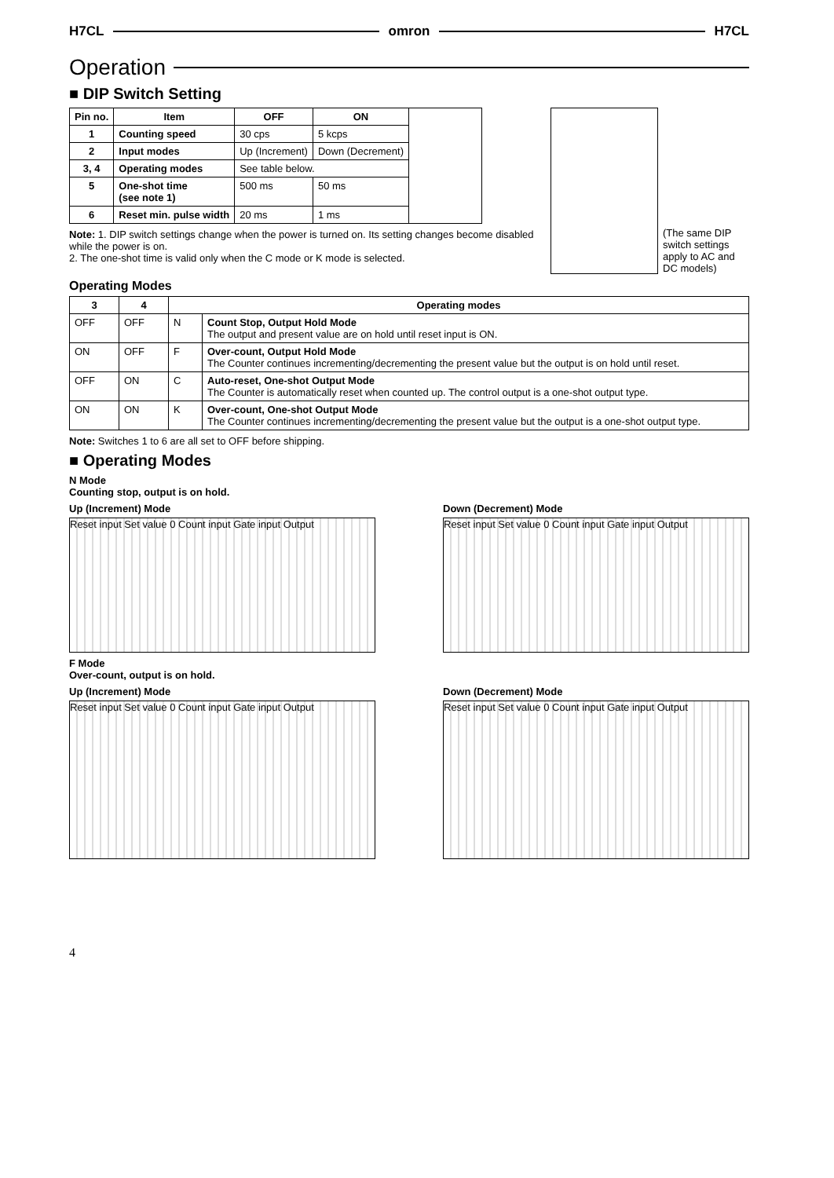H7CL omron H7CL
Operation
■ DIP Switch Setting
| Pin no. | Item | OFF | ON | |
| 1 | Counting speed | 30 cps | 5 kcps | |
| 2 | Input modes | Up (Increment) | Down (Decrement) | |
| 3, 4 | Operating modes | See table below. | | |
| 5 | One-shot time (see note 1) | 500 ms | 50 ms | |
| 6 | Reset min. pulse width | 20 ms | 1 ms | |
Note: 1. DIP switch settings change when the power is turned on. Its setting changes become disabled while the power is on.
2. The one-shot time is valid only when the C mode or K mode is selected.
(The same DIP switch settings apply to AC and DC models)
Operating Modes
| 3 | 4 | Operating modes | |
| --- | --- | --- | --- |
| OFF | OFF | N | Count Stop, Output Hold Mode The output and present value are on hold until reset input is ON. |
| ON | OFF | F | Over-count, Output Hold Mode The Counter continues incrementing/decrementing the present value but the output is on hold until reset. |
| OFF | ON | C | Auto-reset, One-shot Output Mode The Counter is automatically reset when counted up. The control output is a one-shot output type. |
| ON | ON | K | Over-count, One-shot Output Mode The Counter continues incrementing/decrementing the present value but the output is a one-shot output type. |
Note: Switches 1 to 6 are all set to OFF before shipping.
■ Operating Modes
N Mode
Counting stop, output is on hold.
Up (Increment) Mode
Reset input Set value 0 Count input Gate input Output
Down (Decrement) Mode
Reset input Set value 0 Count input Gate input Output
F Mode
Over-count, output is on hold.
Up (Increment) Mode
Reset input Set value 0 Count input Gate input Output
Down (Decrement) Mode
Reset input Set value 0 Count input Gate input Output
4